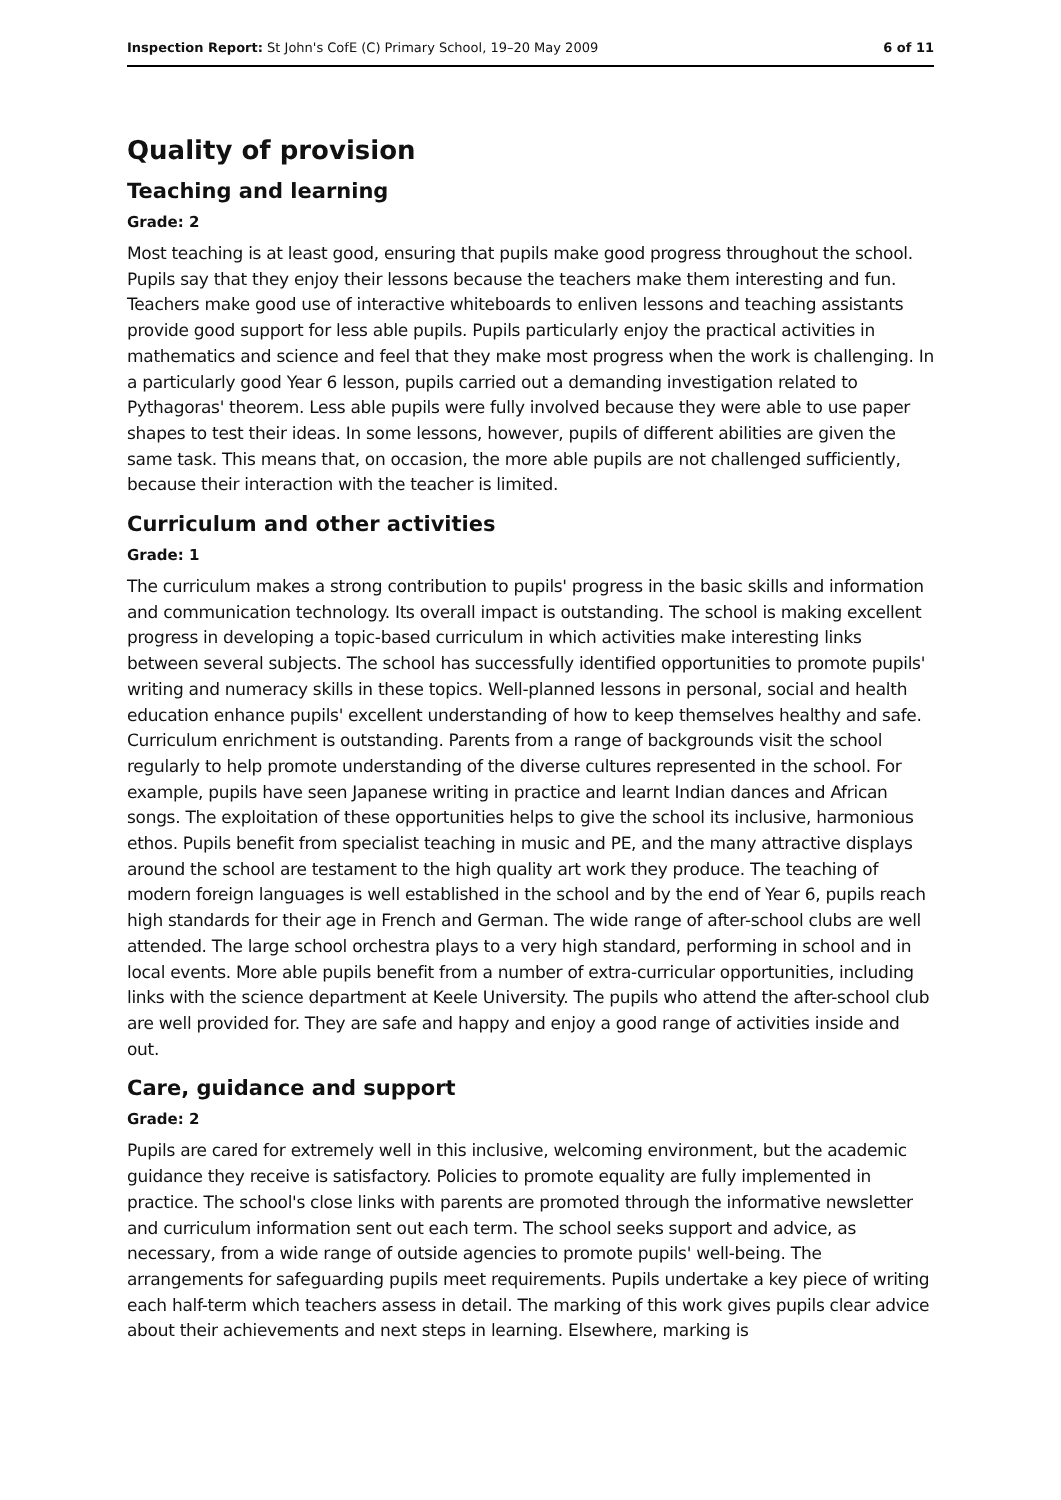Inspection Report: St John's CofE (C) Primary School, 19–20 May 2009 6 of 11
Quality of provision
Teaching and learning
Grade: 2
Most teaching is at least good, ensuring that pupils make good progress throughout the school. Pupils say that they enjoy their lessons because the teachers make them interesting and fun. Teachers make good use of interactive whiteboards to enliven lessons and teaching assistants provide good support for less able pupils. Pupils particularly enjoy the practical activities in mathematics and science and feel that they make most progress when the work is challenging. In a particularly good Year 6 lesson, pupils carried out a demanding investigation related to Pythagoras' theorem. Less able pupils were fully involved because they were able to use paper shapes to test their ideas. In some lessons, however, pupils of different abilities are given the same task. This means that, on occasion, the more able pupils are not challenged sufficiently, because their interaction with the teacher is limited.
Curriculum and other activities
Grade: 1
The curriculum makes a strong contribution to pupils' progress in the basic skills and information and communication technology. Its overall impact is outstanding. The school is making excellent progress in developing a topic-based curriculum in which activities make interesting links between several subjects. The school has successfully identified opportunities to promote pupils' writing and numeracy skills in these topics. Well-planned lessons in personal, social and health education enhance pupils' excellent understanding of how to keep themselves healthy and safe. Curriculum enrichment is outstanding. Parents from a range of backgrounds visit the school regularly to help promote understanding of the diverse cultures represented in the school. For example, pupils have seen Japanese writing in practice and learnt Indian dances and African songs. The exploitation of these opportunities helps to give the school its inclusive, harmonious ethos. Pupils benefit from specialist teaching in music and PE, and the many attractive displays around the school are testament to the high quality art work they produce. The teaching of modern foreign languages is well established in the school and by the end of Year 6, pupils reach high standards for their age in French and German. The wide range of after-school clubs are well attended. The large school orchestra plays to a very high standard, performing in school and in local events. More able pupils benefit from a number of extra-curricular opportunities, including links with the science department at Keele University. The pupils who attend the after-school club are well provided for. They are safe and happy and enjoy a good range of activities inside and out.
Care, guidance and support
Grade: 2
Pupils are cared for extremely well in this inclusive, welcoming environment, but the academic guidance they receive is satisfactory. Policies to promote equality are fully implemented in practice. The school's close links with parents are promoted through the informative newsletter and curriculum information sent out each term. The school seeks support and advice, as necessary, from a wide range of outside agencies to promote pupils' well-being. The arrangements for safeguarding pupils meet requirements. Pupils undertake a key piece of writing each half-term which teachers assess in detail. The marking of this work gives pupils clear advice about their achievements and next steps in learning. Elsewhere, marking is